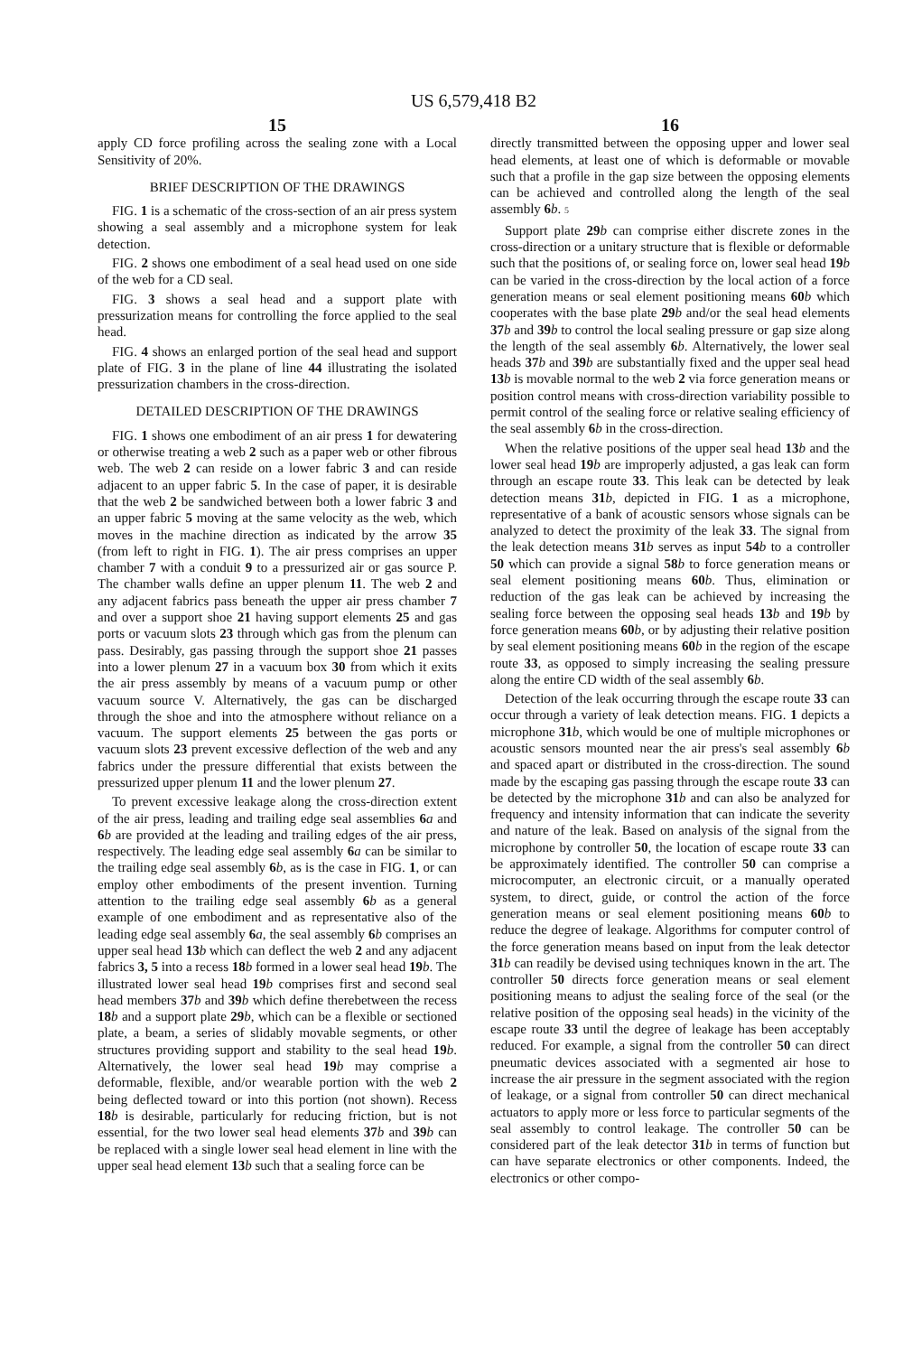US 6,579,418 B2
15
apply CD force profiling across the sealing zone with a Local Sensitivity of 20%.
BRIEF DESCRIPTION OF THE DRAWINGS
FIG. 1 is a schematic of the cross-section of an air press system showing a seal assembly and a microphone system for leak detection.
FIG. 2 shows one embodiment of a seal head used on one side of the web for a CD seal.
FIG. 3 shows a seal head and a support plate with pressurization means for controlling the force applied to the seal head.
FIG. 4 shows an enlarged portion of the seal head and support plate of FIG. 3 in the plane of line 44 illustrating the isolated pressurization chambers in the cross-direction.
DETAILED DESCRIPTION OF THE DRAWINGS
FIG. 1 shows one embodiment of an air press 1 for dewatering or otherwise treating a web 2 such as a paper web or other fibrous web. The web 2 can reside on a lower fabric 3 and can reside adjacent to an upper fabric 5. In the case of paper, it is desirable that the web 2 be sandwiched between both a lower fabric 3 and an upper fabric 5 moving at the same velocity as the web, which moves in the machine direction as indicated by the arrow 35 (from left to right in FIG. 1). The air press comprises an upper chamber 7 with a conduit 9 to a pressurized air or gas source P. The chamber walls define an upper plenum 11. The web 2 and any adjacent fabrics pass beneath the upper air press chamber 7 and over a support shoe 21 having support elements 25 and gas ports or vacuum slots 23 through which gas from the plenum can pass. Desirably, gas passing through the support shoe 21 passes into a lower plenum 27 in a vacuum box 30 from which it exits the air press assembly by means of a vacuum pump or other vacuum source V. Alternatively, the gas can be discharged through the shoe and into the atmosphere without reliance on a vacuum. The support elements 25 between the gas ports or vacuum slots 23 prevent excessive deflection of the web and any fabrics under the pressure differential that exists between the pressurized upper plenum 11 and the lower plenum 27.
To prevent excessive leakage along the cross-direction extent of the air press, leading and trailing edge seal assemblies 6 a and 6 b are provided at the leading and trailing edges of the air press, respectively. The leading edge seal assembly 6 a can be similar to the trailing edge seal assembly 6 b, as is the case in FIG. 1, or can employ other embodiments of the present invention. Turning attention to the trailing edge seal assembly 6 b as a general example of one embodiment and as representative also of the leading edge seal assembly 6 a, the seal assembly 6 b comprises an upper seal head 13 b which can deflect the web 2 and any adjacent fabrics 3, 5 into a recess 18 b formed in a lower seal head 19 b. The illustrated lower seal head 19 b comprises first and second seal head members 37 b and 39 b which define therebetween the recess 18 b and a support plate 29 b, which can be a flexible or sectioned plate, a beam, a series of slidably movable segments, or other structures providing support and stability to the seal head 19 b. Alternatively, the lower seal head 19 b may comprise a deformable, flexible, and/or wearable portion with the web 2 being deflected toward or into this portion (not shown). Recess 18 b is desirable, particularly for reducing friction, but is not essential, for the two lower seal head elements 37 b and 39 b can be replaced with a single lower seal head element in line with the upper seal head element 13 b such that a sealing force can be
16
directly transmitted between the opposing upper and lower seal head elements, at least one of which is deformable or movable such that a profile in the gap size between the opposing elements can be achieved and controlled along the length of the seal assembly 6 b. 5
Support plate 29 b can comprise either discrete zones in the cross-direction or a unitary structure that is flexible or deformable such that the positions of, or sealing force on, lower seal head 19 b can be varied in the cross-direction by the local action of a force generation means or seal element positioning means 60 b which cooperates with the base plate 29 b and/or the seal head elements 37 b and 39 b to control the local sealing pressure or gap size along the length of the seal assembly 6 b. Alternatively, the lower seal heads 37 b and 39 b are substantially fixed and the upper seal head 13 b is movable normal to the web 2 via force generation means or position control means with cross-direction variability possible to permit control of the sealing force or relative sealing efficiency of the seal assembly 6 b in the cross-direction.
When the relative positions of the upper seal head 13 b and the lower seal head 19 b are improperly adjusted, a gas leak can form through an escape route 33. This leak can be detected by leak detection means 31 b, depicted in FIG. 1 as a microphone, representative of a bank of acoustic sensors whose signals can be analyzed to detect the proximity of the leak 33. The signal from the leak detection means 31 b serves as input 54 b to a controller 50 which can provide a signal 58 b to force generation means or seal element positioning means 60 b. Thus, elimination or reduction of the gas leak can be achieved by increasing the sealing force between the opposing seal heads 13 b and 19 b by force generation means 60 b, or by adjusting their relative position by seal element positioning means 60 b in the region of the escape route 33, as opposed to simply increasing the sealing pressure along the entire CD width of the seal assembly 6 b.
Detection of the leak occurring through the escape route 33 can occur through a variety of leak detection means. FIG. 1 depicts a microphone 31 b, which would be one of multiple microphones or acoustic sensors mounted near the air press's seal assembly 6 b and spaced apart or distributed in the cross-direction. The sound made by the escaping gas passing through the escape route 33 can be detected by the microphone 31 b and can also be analyzed for frequency and intensity information that can indicate the severity and nature of the leak. Based on analysis of the signal from the microphone by controller 50, the location of escape route 33 can be approximately identified. The controller 50 can comprise a microcomputer, an electronic circuit, or a manually operated system, to direct, guide, or control the action of the force generation means or seal element positioning means 60 b to reduce the degree of leakage. Algorithms for computer control of the force generation means based on input from the leak detector 31 b can readily be devised using techniques known in the art. The controller 50 directs force generation means or seal element positioning means to adjust the sealing force of the seal (or the relative position of the opposing seal heads) in the vicinity of the escape route 33 until the degree of leakage has been acceptably reduced. For example, a signal from the controller 50 can direct pneumatic devices associated with a segmented air hose to increase the air pressure in the segment associated with the region of leakage, or a signal from controller 50 can direct mechanical actuators to apply more or less force to particular segments of the seal assembly to control leakage. The controller 50 can be considered part of the leak detector 31 b in terms of function but can have separate electronics or other components. Indeed, the electronics or other compo-